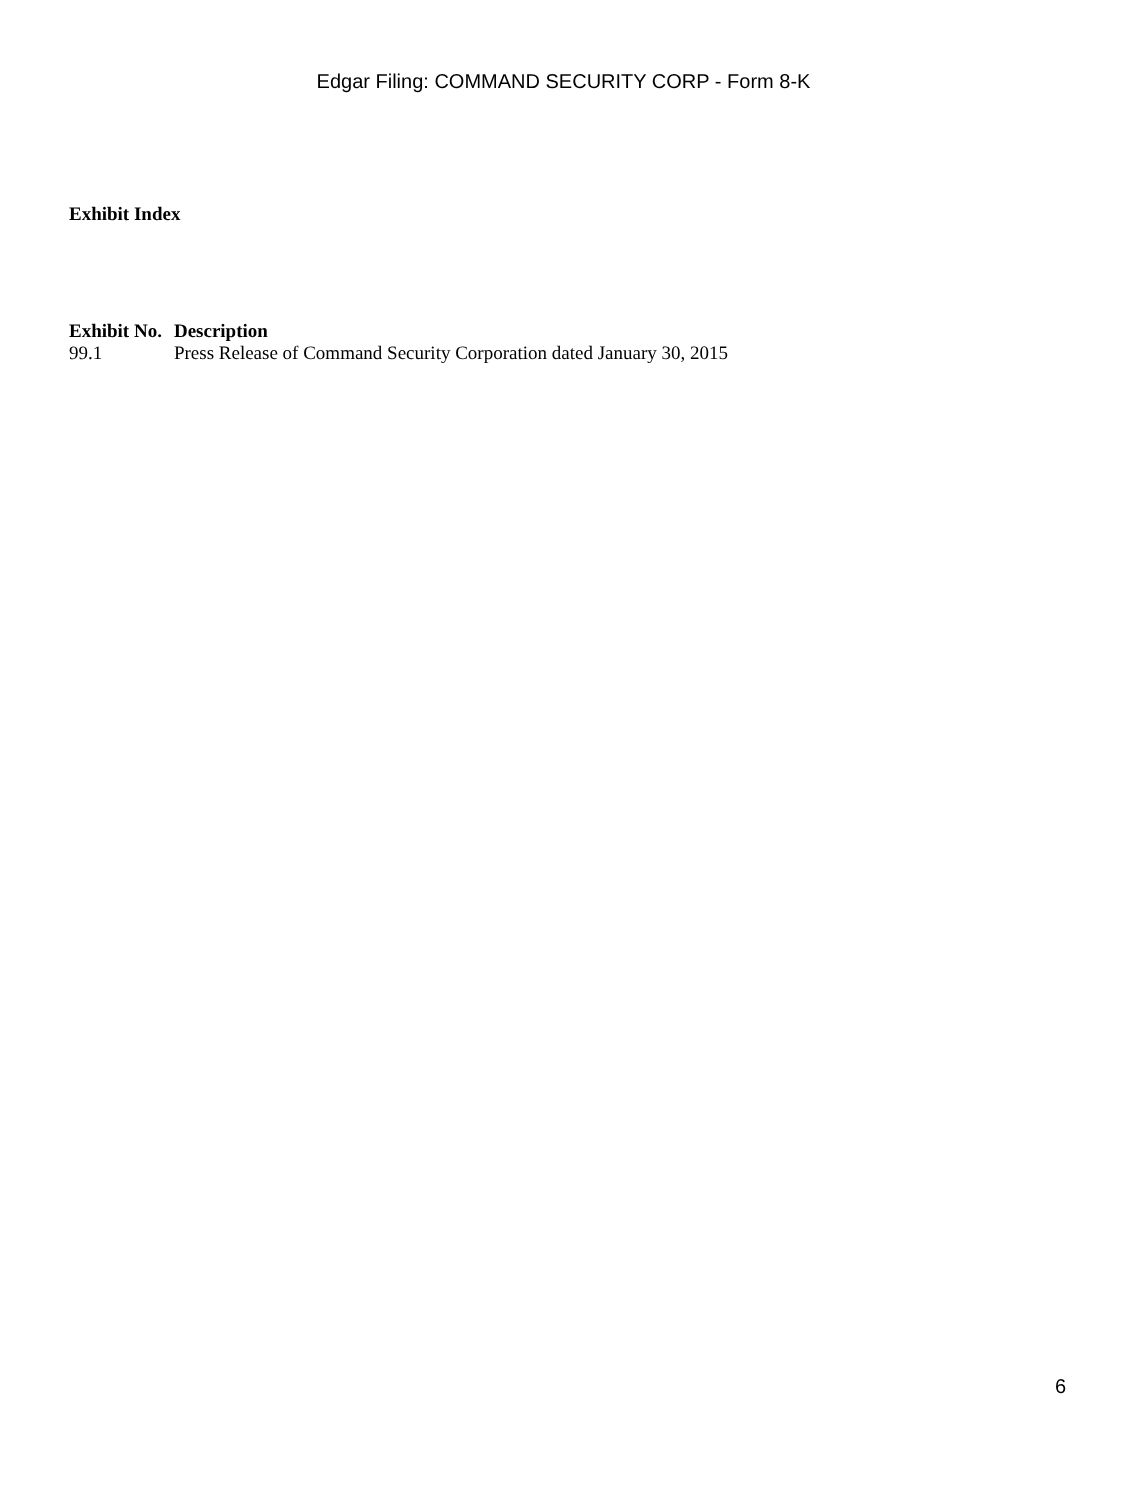Edgar Filing: COMMAND SECURITY CORP - Form 8-K
Exhibit Index
| Exhibit No. | Description |
| --- | --- |
| 99.1 | Press Release of Command Security Corporation dated January 30, 2015 |
6